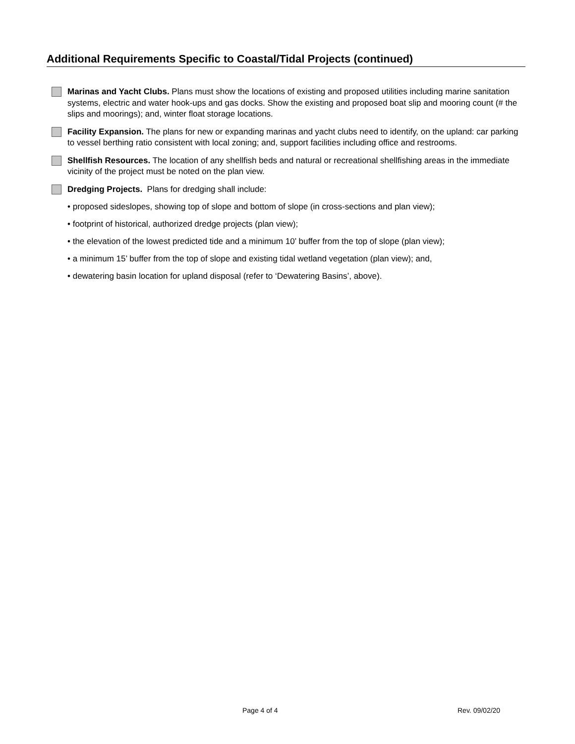Additional Requirements Specific to Coastal/Tidal Projects (continued)
Marinas and Yacht Clubs. Plans must show the locations of existing and proposed utilities including marine sanitation systems, electric and water hook-ups and gas docks. Show the existing and proposed boat slip and mooring count (# the slips and moorings); and, winter float storage locations.
Facility Expansion. The plans for new or expanding marinas and yacht clubs need to identify, on the upland: car parking to vessel berthing ratio consistent with local zoning; and, support facilities including office and restrooms.
Shellfish Resources. The location of any shellfish beds and natural or recreational shellfishing areas in the immediate vicinity of the project must be noted on the plan view.
Dredging Projects. Plans for dredging shall include:
• proposed sideslopes, showing top of slope and bottom of slope (in cross-sections and plan view);
• footprint of historical, authorized dredge projects (plan view);
• the elevation of the lowest predicted tide and a minimum 10’ buffer from the top of slope (plan view);
• a minimum 15’ buffer from the top of slope and existing tidal wetland vegetation (plan view); and,
• dewatering basin location for upland disposal (refer to ‘Dewatering Basins’, above).
Page 4 of 4 Rev. 09/02/20